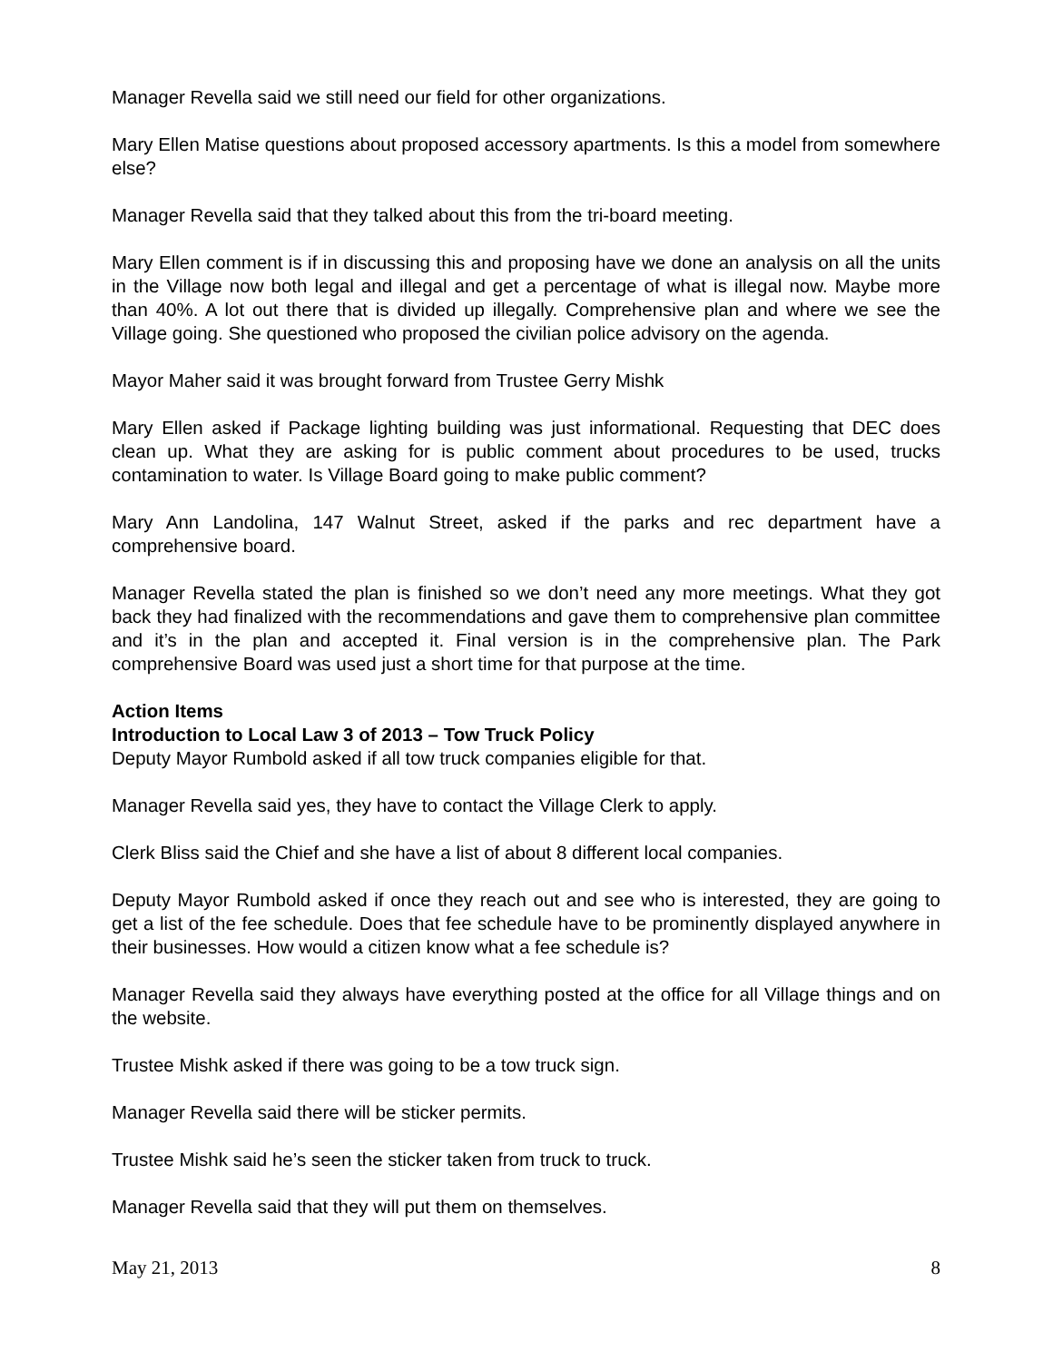Manager Revella said we still need our field for other organizations.
Mary Ellen Matise questions about proposed accessory apartments. Is this a model from somewhere else?
Manager Revella said that they talked about this from the tri-board meeting.
Mary Ellen comment is if in discussing this and proposing have we done an analysis on all the units in the Village now both legal and illegal and get a percentage of what is illegal now. Maybe more than 40%. A lot out there that is divided up illegally. Comprehensive plan and where we see the Village going. She questioned who proposed the civilian police advisory on the agenda.
Mayor Maher said it was brought forward from Trustee Gerry Mishk
Mary Ellen asked if Package lighting building was just informational. Requesting that DEC does clean up. What they are asking for is public comment about procedures to be used, trucks contamination to water. Is Village Board going to make public comment?
Mary Ann Landolina, 147 Walnut Street, asked if the parks and rec department have a comprehensive board.
Manager Revella stated the plan is finished so we don’t need any more meetings. What they got back they had finalized with the recommendations and gave them to comprehensive plan committee and it’s in the plan and accepted it. Final version is in the comprehensive plan. The Park comprehensive Board was used just a short time for that purpose at the time.
Action Items
Introduction to Local Law 3 of 2013 – Tow Truck Policy
Deputy Mayor Rumbold asked if all tow truck companies eligible for that.
Manager Revella said yes, they have to contact the Village Clerk to apply.
Clerk Bliss said the Chief and she have a list of about 8 different local companies.
Deputy Mayor Rumbold asked if once they reach out and see who is interested, they are going to get a list of the fee schedule. Does that fee schedule have to be prominently displayed anywhere in their businesses. How would a citizen know what a fee schedule is?
Manager Revella said they always have everything posted at the office for all Village things and on the website.
Trustee Mishk asked if there was going to be a tow truck sign.
Manager Revella said there will be sticker permits.
Trustee Mishk said he’s seen the sticker taken from truck to truck.
Manager Revella said that they will put them on themselves.
May 21, 2013 8